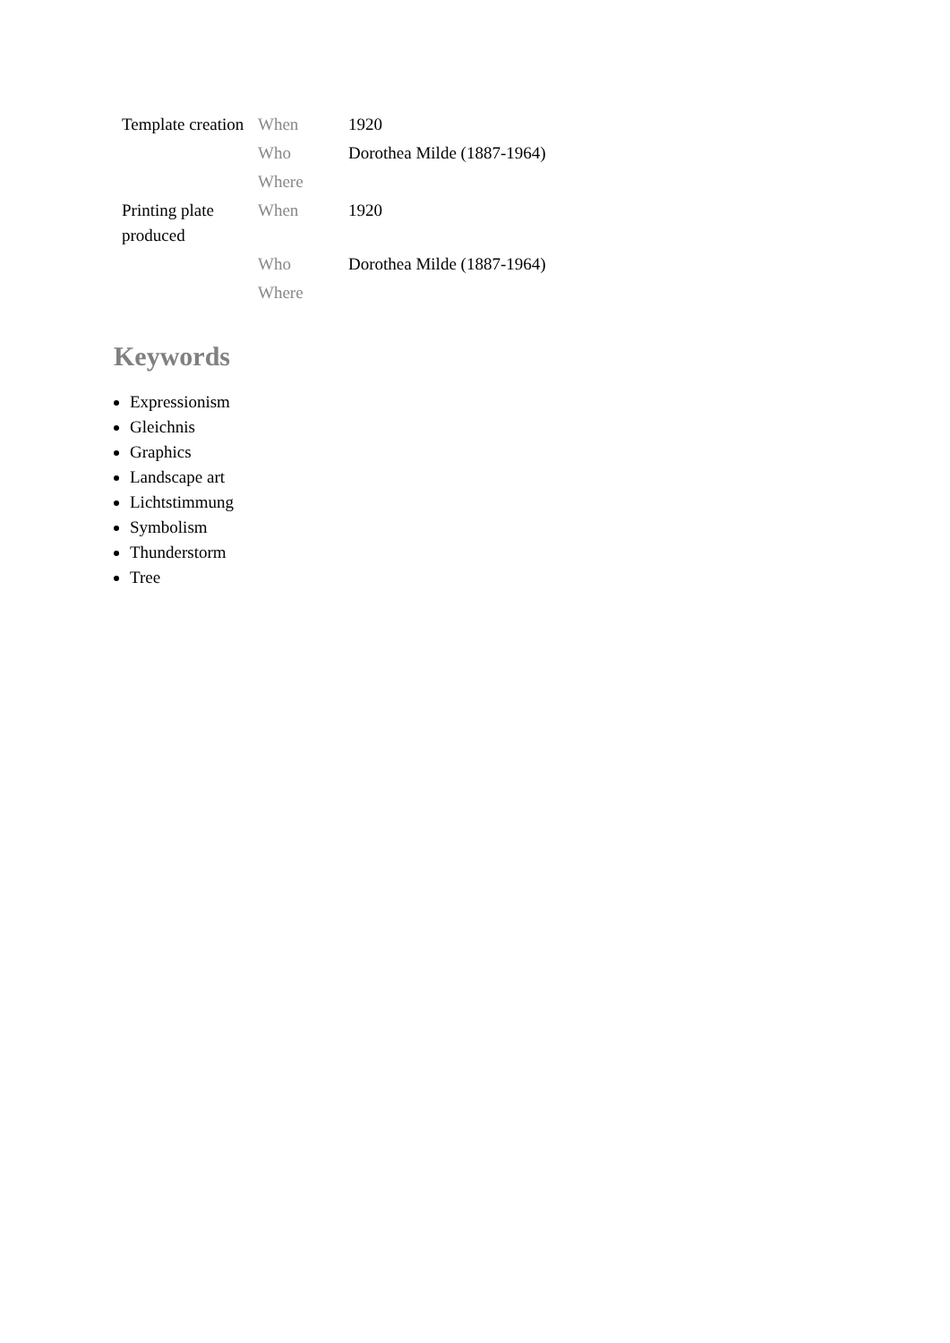| Template creation | When | 1920 |
| | Who | Dorothea Milde (1887-1964) |
| | Where | |
| Printing plate produced | When | 1920 |
| | Who | Dorothea Milde (1887-1964) |
| | Where | |
Keywords
Expressionism
Gleichnis
Graphics
Landscape art
Lichtstimmung
Symbolism
Thunderstorm
Tree